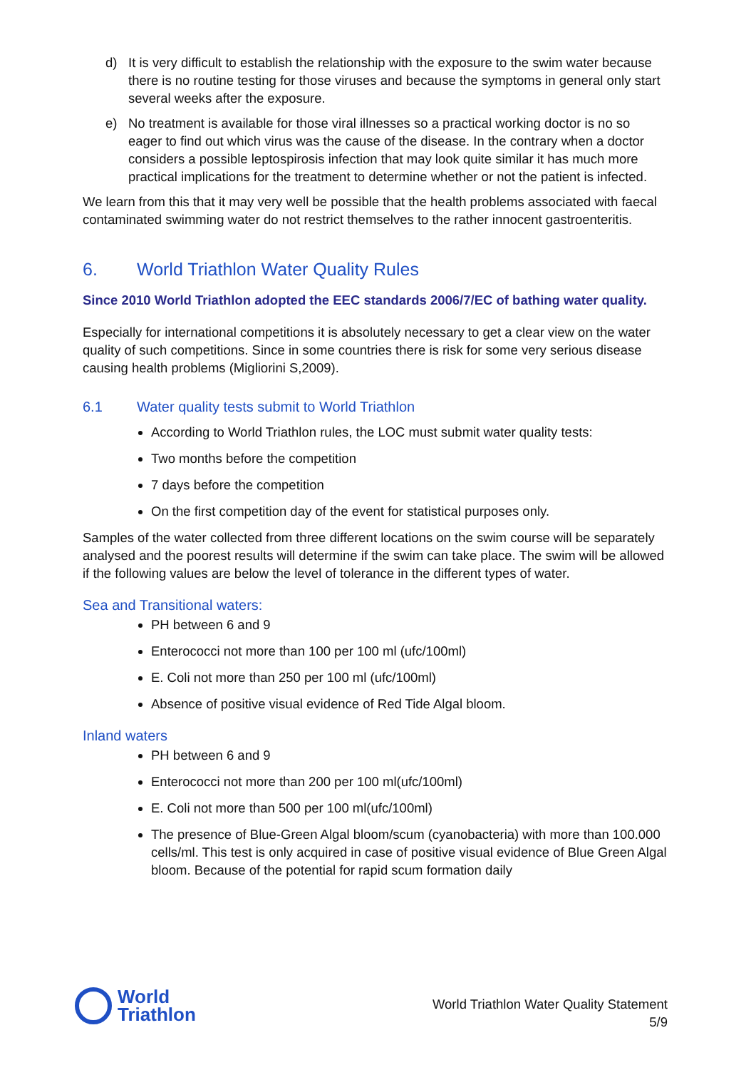d) It is very difficult to establish the relationship with the exposure to the swim water because there is no routine testing for those viruses and because the symptoms in general only start several weeks after the exposure.
e) No treatment is available for those viral illnesses so a practical working doctor is no so eager to find out which virus was the cause of the disease. In the contrary when a doctor considers a possible leptospirosis infection that may look quite similar it has much more practical implications for the treatment to determine whether or not the patient is infected.
We learn from this that it may very well be possible that the health problems associated with faecal contaminated swimming water do not restrict themselves to the rather innocent gastroenteritis.
6. World Triathlon Water Quality Rules
Since 2010 World Triathlon adopted the EEC standards 2006/7/EC of bathing water quality.
Especially for international competitions it is absolutely necessary to get a clear view on the water quality of such competitions. Since in some countries there is risk for some very serious disease causing health problems (Migliorini S,2009).
6.1 Water quality tests submit to World Triathlon
According to World Triathlon rules, the LOC must submit water quality tests:
Two months before the competition
7 days before the competition
On the first competition day of the event for statistical purposes only.
Samples of the water collected from three different locations on the swim course will be separately analysed and the poorest results will determine if the swim can take place. The swim will be allowed if the following values are below the level of tolerance in the different types of water.
Sea and Transitional waters:
PH between 6 and 9
Enterococci not more than 100 per 100 ml (ufc/100ml)
E. Coli not more than 250 per 100 ml (ufc/100ml)
Absence of positive visual evidence of Red Tide Algal bloom.
Inland waters
PH between 6 and 9
Enterococci not more than 200 per 100 ml(ufc/100ml)
E. Coli not more than 500 per 100 ml(ufc/100ml)
The presence of Blue-Green Algal bloom/scum (cyanobacteria) with more than 100.000 cells/ml. This test is only acquired in case of positive visual evidence of Blue Green Algal bloom. Because of the potential for rapid scum formation daily
World
Triathlon
World Triathlon Water Quality Statement
5/9